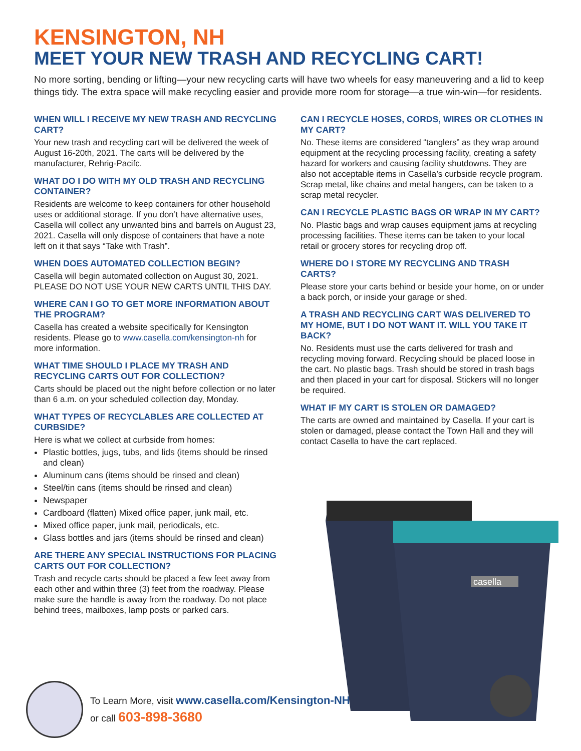KENSINGTON, NH
MEET YOUR NEW TRASH AND RECYCLING CART!
No more sorting, bending or lifting—your new recycling carts will have two wheels for easy maneuvering and a lid to keep things tidy. The extra space will make recycling easier and provide more room for storage—a true win-win—for residents.
WHEN WILL I RECEIVE MY NEW TRASH AND RECYCLING CART?
Your new trash and recycling cart will be delivered the week of August 16-20th, 2021. The carts will be delivered by the manufacturer, Rehrig-Pacifc.
WHAT DO I DO WITH MY OLD TRASH AND RECYCLING CONTAINER?
Residents are welcome to keep containers for other household uses or additional storage. If you don’t have alternative uses, Casella will collect any unwanted bins and barrels on August 23, 2021. Casella will only dispose of containers that have a note left on it that says “Take with Trash”.
WHEN DOES AUTOMATED COLLECTION BEGIN?
Casella will begin automated collection on August 30, 2021. PLEASE DO NOT USE YOUR NEW CARTS UNTIL THIS DAY.
WHERE CAN I GO TO GET MORE INFORMATION ABOUT THE PROGRAM?
Casella has created a website specifically for Kensington residents. Please go to www.casella.com/kensington-nh for more information.
WHAT TIME SHOULD I PLACE MY TRASH AND RECYCLING CARTS OUT FOR COLLECTION?
Carts should be placed out the night before collection or no later than 6 a.m. on your scheduled collection day, Monday.
WHAT TYPES OF RECYCLABLES ARE COLLECTED AT CURBSIDE?
Here is what we collect at curbside from homes:
Plastic bottles, jugs, tubs, and lids (items should be rinsed and clean)
Aluminum cans (items should be rinsed and clean)
Steel/tin cans (items should be rinsed and clean)
Newspaper
Cardboard (flatten) Mixed office paper, junk mail, etc.
Mixed office paper, junk mail, periodicals, etc.
Glass bottles and jars (items should be rinsed and clean)
ARE THERE ANY SPECIAL INSTRUCTIONS FOR PLACING CARTS OUT FOR COLLECTION?
Trash and recycle carts should be placed a few feet away from each other and within three (3) feet from the roadway. Please make sure the handle is away from the roadway. Do not place behind trees, mailboxes, lamp posts or parked cars.
CAN I RECYCLE HOSES, CORDS, WIRES OR CLOTHES IN MY CART?
No. These items are considered “tanglers” as they wrap around equipment at the recycling processing facility, creating a safety hazard for workers and causing facility shutdowns. They are also not acceptable items in Casella’s curbside recycle program. Scrap metal, like chains and metal hangers, can be taken to a scrap metal recycler.
CAN I RECYCLE PLASTIC BAGS OR WRAP IN MY CART?
No. Plastic bags and wrap causes equipment jams at recycling processing facilities. These items can be taken to your local retail or grocery stores for recycling drop off.
WHERE DO I STORE MY RECYCLING AND TRASH CARTS?
Please store your carts behind or beside your home, on or under a back porch, or inside your garage or shed.
A TRASH AND RECYCLING CART WAS DELIVERED TO MY HOME, BUT I DO NOT WANT IT. WILL YOU TAKE IT BACK?
No. Residents must use the carts delivered for trash and recycling moving forward. Recycling should be placed loose in the cart. No plastic bags. Trash should be stored in trash bags and then placed in your cart for disposal. Stickers will no longer be required.
WHAT IF MY CART IS STOLEN OR DAMAGED?
The carts are owned and maintained by Casella. If your cart is stolen or damaged, please contact the Town Hall and they will contact Casella to have the cart replaced.
casella
To Learn More, visit www.casella.com/Kensington-NH
or call 603-898-3680